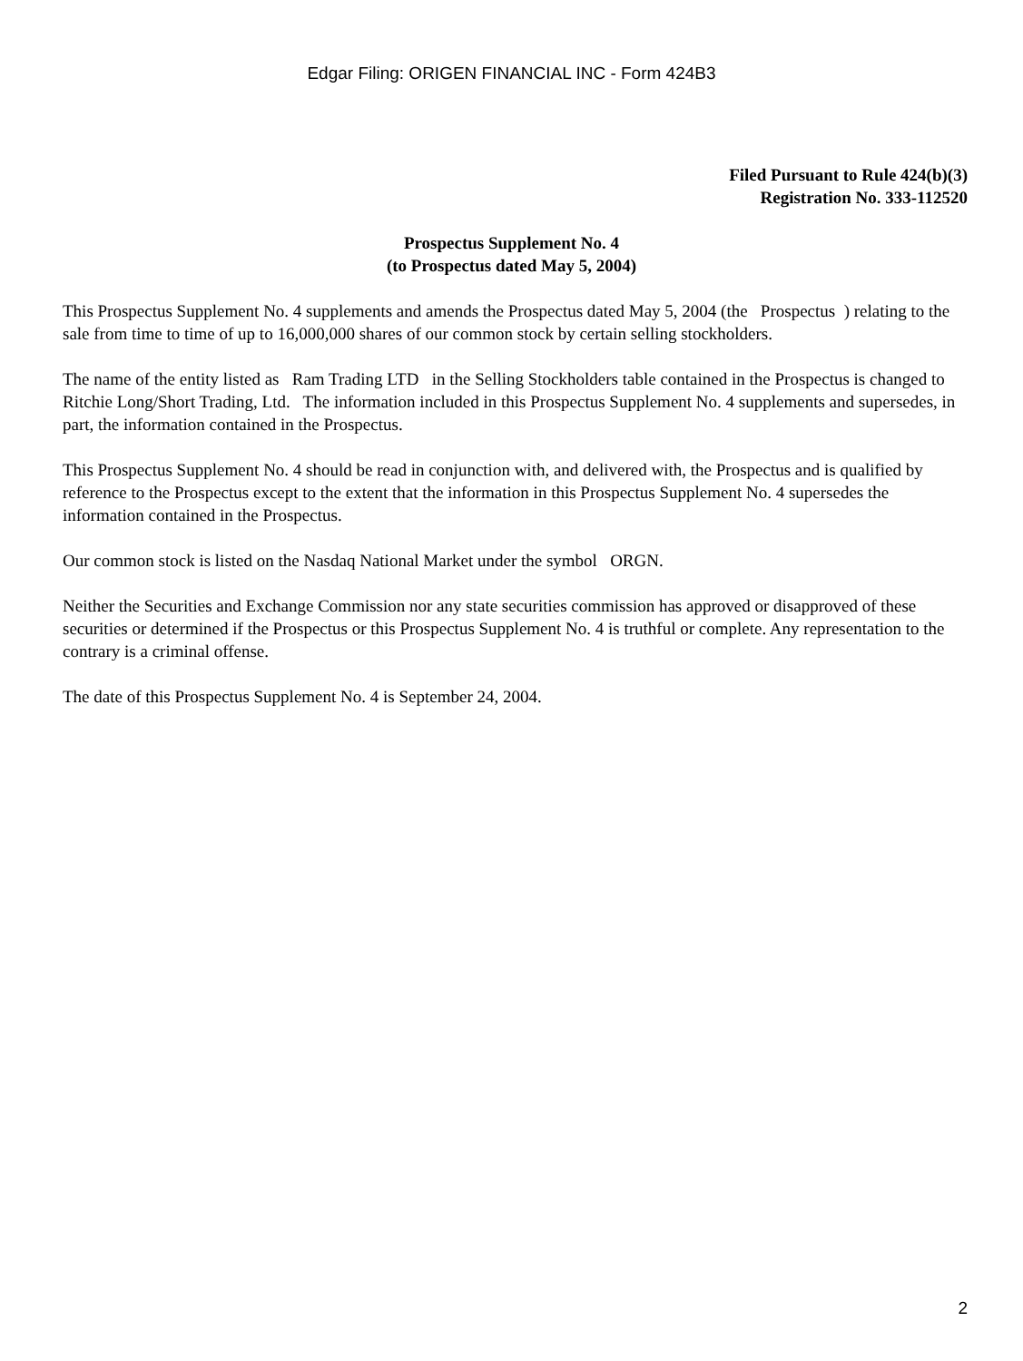Edgar Filing: ORIGEN FINANCIAL INC - Form 424B3
Filed Pursuant to Rule 424(b)(3)
Registration No. 333-112520
Prospectus Supplement No. 4
(to Prospectus dated May 5, 2004)
This Prospectus Supplement No. 4 supplements and amends the Prospectus dated May 5, 2004 (the Prospectus ) relating to the sale from time to time of up to 16,000,000 shares of our common stock by certain selling stockholders.
The name of the entity listed as Ram Trading LTD in the Selling Stockholders table contained in the Prospectus is changed to Ritchie Long/Short Trading, Ltd. The information included in this Prospectus Supplement No. 4 supplements and supersedes, in part, the information contained in the Prospectus.
This Prospectus Supplement No. 4 should be read in conjunction with, and delivered with, the Prospectus and is qualified by reference to the Prospectus except to the extent that the information in this Prospectus Supplement No. 4 supersedes the information contained in the Prospectus.
Our common stock is listed on the Nasdaq National Market under the symbol ORGN.
Neither the Securities and Exchange Commission nor any state securities commission has approved or disapproved of these securities or determined if the Prospectus or this Prospectus Supplement No. 4 is truthful or complete. Any representation to the contrary is a criminal offense.
The date of this Prospectus Supplement No. 4 is September 24, 2004.
2